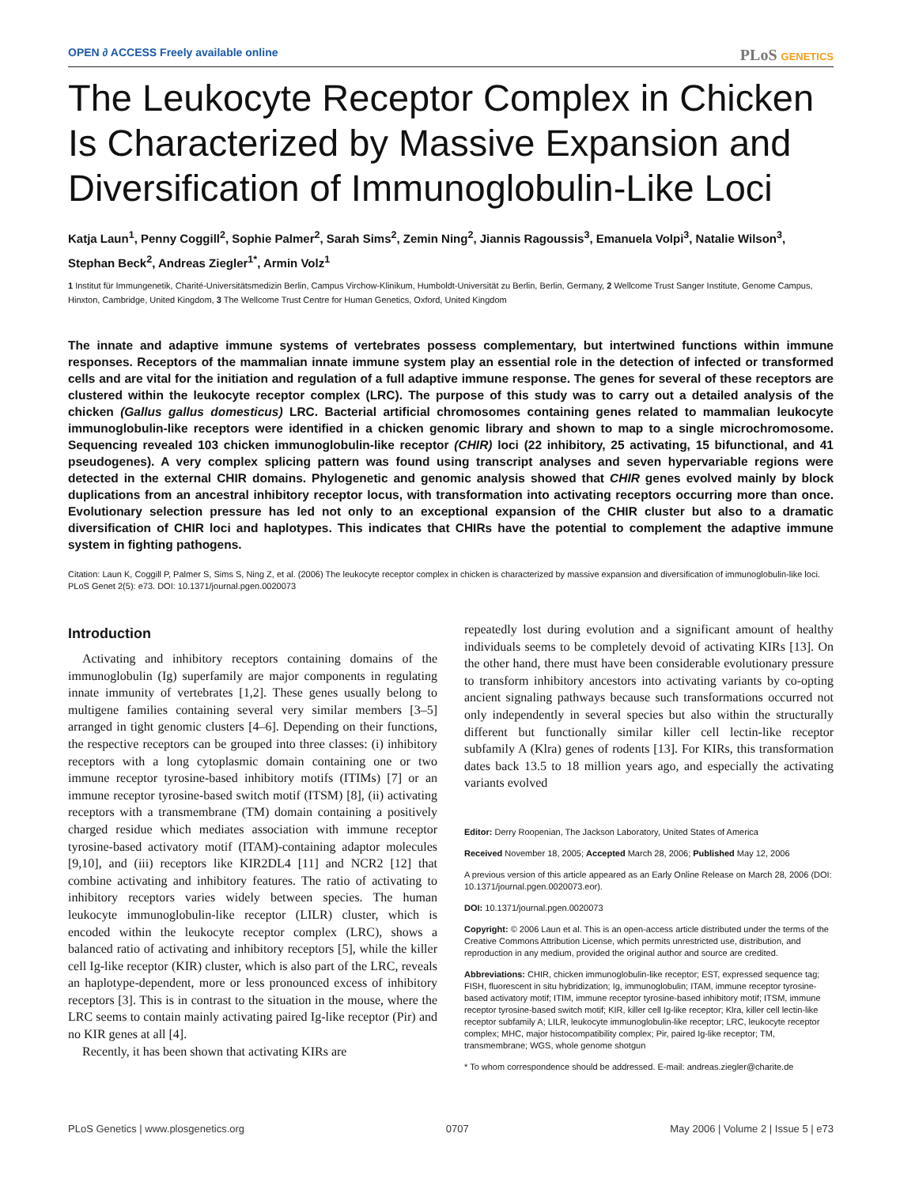OPEN ∂ ACCESS Freely available online PLoS GENETICS
The Leukocyte Receptor Complex in Chicken Is Characterized by Massive Expansion and Diversification of Immunoglobulin-Like Loci
Katja Laun<sup>1</sup>, Penny Coggill<sup>2</sup>, Sophie Palmer<sup>2</sup>, Sarah Sims<sup>2</sup>, Zemin Ning<sup>2</sup>, Jiannis Ragoussis<sup>3</sup>, Emanuela Volpi<sup>3</sup>, Natalie Wilson<sup>3</sup>, Stephan Beck<sup>2</sup>, Andreas Ziegler<sup>1*</sup>, Armin Volz<sup>1</sup>
1 Institut für Immungenetik, Charité-Universitätsmedizin Berlin, Campus Virchow-Klinikum, Humboldt-Universität zu Berlin, Berlin, Germany, 2 Wellcome Trust Sanger Institute, Genome Campus, Hinxton, Cambridge, United Kingdom, 3 The Wellcome Trust Centre for Human Genetics, Oxford, United Kingdom
The innate and adaptive immune systems of vertebrates possess complementary, but intertwined functions within immune responses. Receptors of the mammalian innate immune system play an essential role in the detection of infected or transformed cells and are vital for the initiation and regulation of a full adaptive immune response. The genes for several of these receptors are clustered within the leukocyte receptor complex (LRC). The purpose of this study was to carry out a detailed analysis of the chicken (Gallus gallus domesticus) LRC. Bacterial artificial chromosomes containing genes related to mammalian leukocyte immunoglobulin-like receptors were identified in a chicken genomic library and shown to map to a single microchromosome. Sequencing revealed 103 chicken immunoglobulin-like receptor (CHIR) loci (22 inhibitory, 25 activating, 15 bifunctional, and 41 pseudogenes). A very complex splicing pattern was found using transcript analyses and seven hypervariable regions were detected in the external CHIR domains. Phylogenetic and genomic analysis showed that CHIR genes evolved mainly by block duplications from an ancestral inhibitory receptor locus, with transformation into activating receptors occurring more than once. Evolutionary selection pressure has led not only to an exceptional expansion of the CHIR cluster but also to a dramatic diversification of CHIR loci and haplotypes. This indicates that CHIRs have the potential to complement the adaptive immune system in fighting pathogens.
Citation: Laun K, Coggill P, Palmer S, Sims S, Ning Z, et al. (2006) The leukocyte receptor complex in chicken is characterized by massive expansion and diversification of immunoglobulin-like loci. PLoS Genet 2(5): e73. DOI: 10.1371/journal.pgen.0020073
Introduction
Activating and inhibitory receptors containing domains of the immunoglobulin (Ig) superfamily are major components in regulating innate immunity of vertebrates [1,2]. These genes usually belong to multigene families containing several very similar members [3–5] arranged in tight genomic clusters [4–6]. Depending on their functions, the respective receptors can be grouped into three classes: (i) inhibitory receptors with a long cytoplasmic domain containing one or two immune receptor tyrosine-based inhibitory motifs (ITIMs) [7] or an immune receptor tyrosine-based switch motif (ITSM) [8], (ii) activating receptors with a transmembrane (TM) domain containing a positively charged residue which mediates association with immune receptor tyrosine-based activatory motif (ITAM)-containing adaptor molecules [9,10], and (iii) receptors like KIR2DL4 [11] and NCR2 [12] that combine activating and inhibitory features. The ratio of activating to inhibitory receptors varies widely between species. The human leukocyte immunoglobulin-like receptor (LILR) cluster, which is encoded within the leukocyte receptor complex (LRC), shows a balanced ratio of activating and inhibitory receptors [5], while the killer cell Ig-like receptor (KIR) cluster, which is also part of the LRC, reveals an haplotype-dependent, more or less pronounced excess of inhibitory receptors [3]. This is in contrast to the situation in the mouse, where the LRC seems to contain mainly activating paired Ig-like receptor (Pir) and no KIR genes at all [4].
Recently, it has been shown that activating KIRs are
repeatedly lost during evolution and a significant amount of healthy individuals seems to be completely devoid of activating KIRs [13]. On the other hand, there must have been considerable evolutionary pressure to transform inhibitory ancestors into activating variants by co-opting ancient signaling pathways because such transformations occurred not only independently in several species but also within the structurally different but functionally similar killer cell lectin-like receptor subfamily A (Klra) genes of rodents [13]. For KIRs, this transformation dates back 13.5 to 18 million years ago, and especially the activating variants evolved
Editor: Derry Roopenian, The Jackson Laboratory, United States of America
Received November 18, 2005; Accepted March 28, 2006; Published May 12, 2006
A previous version of this article appeared as an Early Online Release on March 28, 2006 (DOI: 10.1371/journal.pgen.0020073.eor).
DOI: 10.1371/journal.pgen.0020073
Copyright: © 2006 Laun et al. This is an open-access article distributed under the terms of the Creative Commons Attribution License, which permits unrestricted use, distribution, and reproduction in any medium, provided the original author and source are credited.
Abbreviations: CHIR, chicken immunoglobulin-like receptor; EST, expressed sequence tag; FISH, fluorescent in situ hybridization; Ig, immunoglobulin; ITAM, immune receptor tyrosine-based activatory motif; ITIM, immune receptor tyrosine-based inhibitory motif; ITSM, immune receptor tyrosine-based switch motif; KIR, killer cell Ig-like receptor; Klra, killer cell lectin-like receptor subfamily A; LILR, leukocyte immunoglobulin-like receptor; LRC, leukocyte receptor complex; MHC, major histocompatibility complex; Pir, paired Ig-like receptor; TM, transmembrane; WGS, whole genome shotgun
* To whom correspondence should be addressed. E-mail: andreas.ziegler@charite.de
PLoS Genetics | www.plosgenetics.org 0707 May 2006 | Volume 2 | Issue 5 | e73